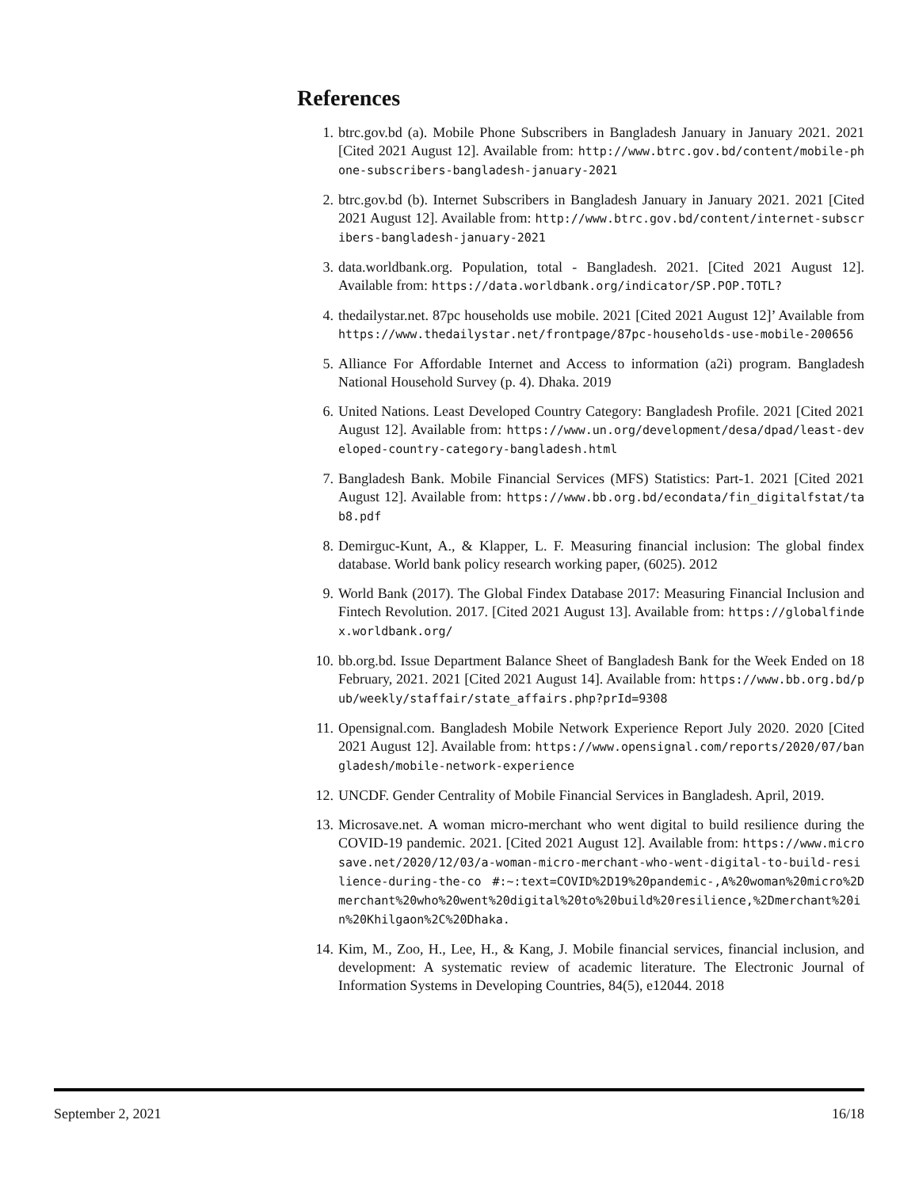References
1. btrc.gov.bd (a). Mobile Phone Subscribers in Bangladesh January in January 2021. 2021 [Cited 2021 August 12]. Available from: http://www.btrc.gov.bd/content/mobile-phone-subscribers-bangladesh-january-2021
2. btrc.gov.bd (b). Internet Subscribers in Bangladesh January in January 2021. 2021 [Cited 2021 August 12]. Available from: http://www.btrc.gov.bd/content/internet-subscribers-bangladesh-january-2021
3. data.worldbank.org. Population, total - Bangladesh. 2021. [Cited 2021 August 12]. Available from: https://data.worldbank.org/indicator/SP.POP.TOTL?
4. thedailystar.net. 87pc households use mobile. 2021 [Cited 2021 August 12]’ Available from https://www.thedailystar.net/frontpage/87pc-households-use-mobile-200656
5. Alliance For Affordable Internet and Access to information (a2i) program. Bangladesh National Household Survey (p. 4). Dhaka. 2019
6. United Nations. Least Developed Country Category: Bangladesh Profile. 2021 [Cited 2021 August 12]. Available from: https://www.un.org/development/desa/dpad/least-developed-country-category-bangladesh.html
7. Bangladesh Bank. Mobile Financial Services (MFS) Statistics: Part-1. 2021 [Cited 2021 August 12]. Available from: https://www.bb.org.bd/econdata/fin_digitalfstat/tab8.pdf
8. Demirguc-Kunt, A., & Klapper, L. F. Measuring financial inclusion: The global findex database. World bank policy research working paper, (6025). 2012
9. World Bank (2017). The Global Findex Database 2017: Measuring Financial Inclusion and Fintech Revolution. 2017. [Cited 2021 August 13]. Available from: https://globalfindex.worldbank.org/
10. bb.org.bd. Issue Department Balance Sheet of Bangladesh Bank for the Week Ended on 18 February, 2021. 2021 [Cited 2021 August 14]. Available from: https://www.bb.org.bd/pub/weekly/staffair/state_affairs.php?prId=9308
11. Opensignal.com. Bangladesh Mobile Network Experience Report July 2020. 2020 [Cited 2021 August 12]. Available from: https://www.opensignal.com/reports/2020/07/bangladesh/mobile-network-experience
12. UNCDF. Gender Centrality of Mobile Financial Services in Bangladesh. April, 2019.
13. Microsave.net. A woman micro-merchant who went digital to build resilience during the COVID-19 pandemic. 2021. [Cited 2021 August 12]. Available from: https://www.microsave.net/2020/12/03/a-woman-micro-merchant-who-went-digital-to-build-resilience-during-the-co #:~:text=COVID%2D19%20pandemic-,A%20woman%20micro%2Dmerchant%20who%20went%20digital%20to%20build%20resilience,%2Dmerchant%20in%20Khilgaon%2C%20Dhaka.
14. Kim, M., Zoo, H., Lee, H., & Kang, J. Mobile financial services, financial inclusion, and development: A systematic review of academic literature. The Electronic Journal of Information Systems in Developing Countries, 84(5), e12044. 2018
September 2, 2021 16/18